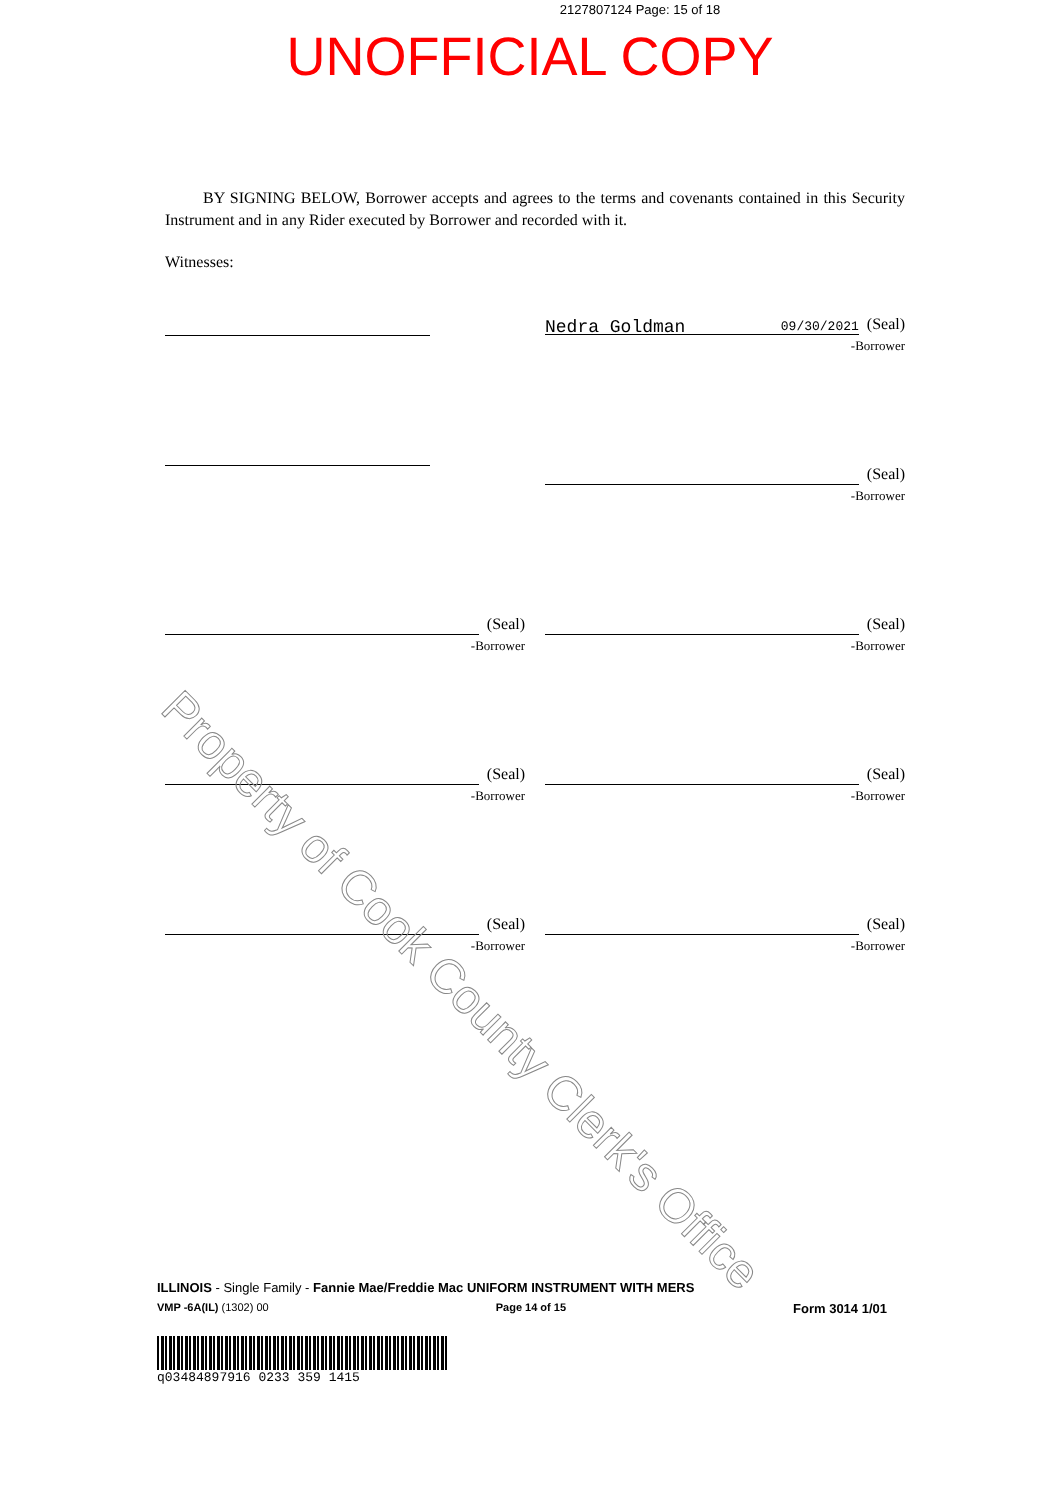2127807124 Page: 15 of 18
UNOFFICIAL COPY
BY SIGNING BELOW, Borrower accepts and agrees to the terms and covenants contained in this Security Instrument and in any Rider executed by Borrower and recorded with it.
Witnesses:
Nedra Goldman 09/30/2021 (Seal)
-Borrower
(Seal)
-Borrower
(Seal)
-Borrower
(Seal)
-Borrower
(Seal)
-Borrower
(Seal)
-Borrower
(Seal)
-Borrower
(Seal)
-Borrower
Property of Cook County Clerk's Office
ILLINOIS - Single Family - Fannie Mae/Freddie Mac UNIFORM INSTRUMENT WITH MERS
VMP -6A(IL) (1302) 00 Page 14 of 15 Form 3014 1/01
q03484897916 0233 359 1415